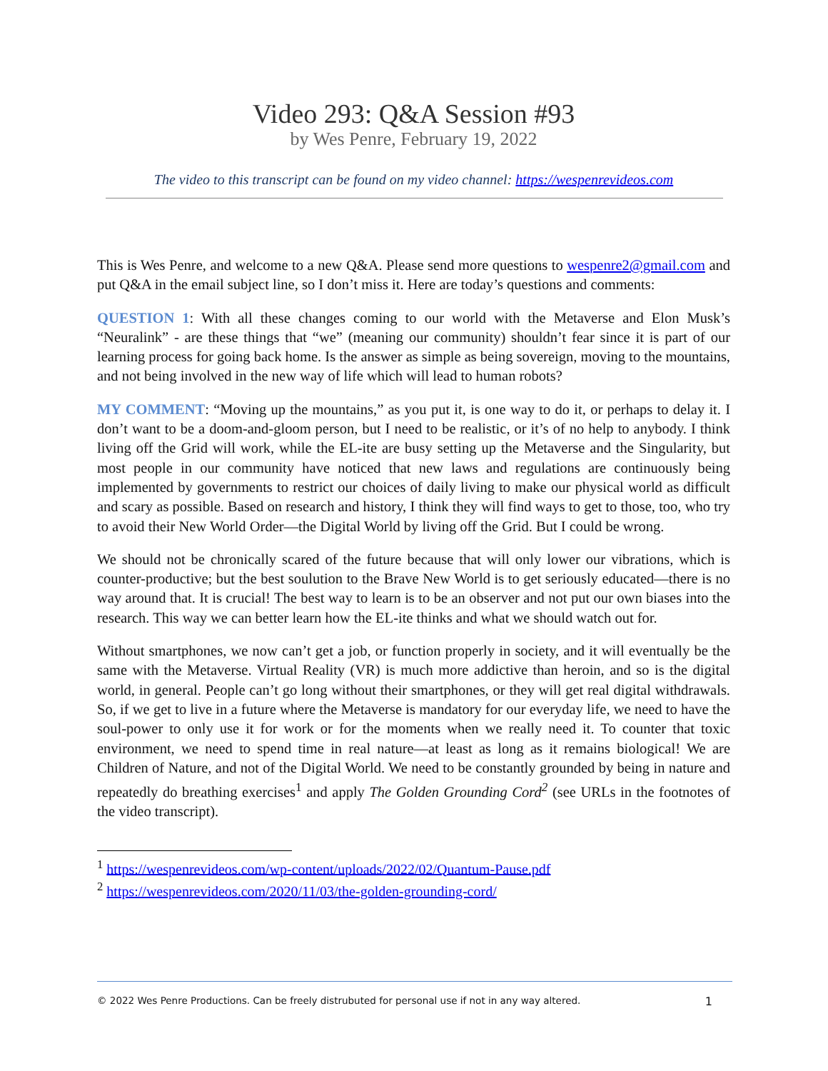Video 293: Q&A Session #93
by Wes Penre, February 19, 2022
The video to this transcript can be found on my video channel: https://wespenrevideos.com
This is Wes Penre, and welcome to a new Q&A. Please send more questions to wespenre2@gmail.com and put Q&A in the email subject line, so I don’t miss it. Here are today’s questions and comments:
QUESTION 1: With all these changes coming to our world with the Metaverse and Elon Musk’s “Neuralink” - are these things that “we” (meaning our community) shouldn’t fear since it is part of our learning process for going back home. Is the answer as simple as being sovereign, moving to the mountains, and not being involved in the new way of life which will lead to human robots?
MY COMMENT: “Moving up the mountains,” as you put it, is one way to do it, or perhaps to delay it. I don’t want to be a doom-and-gloom person, but I need to be realistic, or it’s of no help to anybody. I think living off the Grid will work, while the EL-ite are busy setting up the Metaverse and the Singularity, but most people in our community have noticed that new laws and regulations are continuously being implemented by governments to restrict our choices of daily living to make our physical world as difficult and scary as possible. Based on research and history, I think they will find ways to get to those, too, who try to avoid their New World Order—the Digital World by living off the Grid. But I could be wrong.
We should not be chronically scared of the future because that will only lower our vibrations, which is counter-productive; but the best soulution to the Brave New World is to get seriously educated—there is no way around that. It is crucial! The best way to learn is to be an observer and not put our own biases into the research. This way we can better learn how the EL-ite thinks and what we should watch out for.
Without smartphones, we now can’t get a job, or function properly in society, and it will eventually be the same with the Metaverse. Virtual Reality (VR) is much more addictive than heroin, and so is the digital world, in general. People can’t go long without their smartphones, or they will get real digital withdrawals. So, if we get to live in a future where the Metaverse is mandatory for our everyday life, we need to have the soul-power to only use it for work or for the moments when we really need it. To counter that toxic environment, we need to spend time in real nature—at least as long as it remains biological! We are Children of Nature, and not of the Digital World. We need to be constantly grounded by being in nature and repeatedly do breathing exercises<sup>1</sup> and apply The Golden Grounding Cord<sup>2</sup> (see URLs in the footnotes of the video transcript).
<sup>1</sup> https://wespenrevideos.com/wp-content/uploads/2022/02/Quantum-Pause.pdf
<sup>2</sup> https://wespenrevideos.com/2020/11/03/the-golden-grounding-cord/
© 2022 Wes Penre Productions. Can be freely distrubuted for personal use if not in any way altered. 1